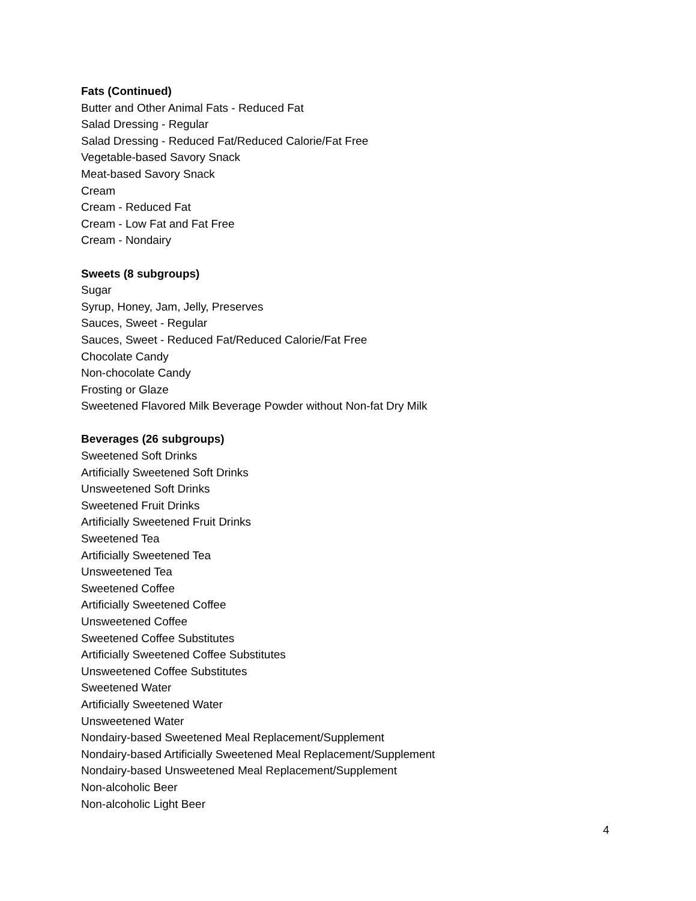Fats (Continued)
Butter and Other Animal Fats - Reduced Fat
Salad Dressing - Regular
Salad Dressing - Reduced Fat/Reduced Calorie/Fat Free
Vegetable-based Savory Snack
Meat-based Savory Snack
Cream
Cream - Reduced Fat
Cream - Low Fat and Fat Free
Cream - Nondairy
Sweets (8 subgroups)
Sugar
Syrup, Honey, Jam, Jelly, Preserves
Sauces, Sweet - Regular
Sauces, Sweet - Reduced Fat/Reduced Calorie/Fat Free
Chocolate Candy
Non-chocolate Candy
Frosting or Glaze
Sweetened Flavored Milk Beverage Powder without Non-fat Dry Milk
Beverages (26 subgroups)
Sweetened Soft Drinks
Artificially Sweetened Soft Drinks
Unsweetened Soft Drinks
Sweetened Fruit Drinks
Artificially Sweetened Fruit Drinks
Sweetened Tea
Artificially Sweetened Tea
Unsweetened Tea
Sweetened Coffee
Artificially Sweetened Coffee
Unsweetened Coffee
Sweetened Coffee Substitutes
Artificially Sweetened Coffee Substitutes
Unsweetened Coffee Substitutes
Sweetened Water
Artificially Sweetened Water
Unsweetened Water
Nondairy-based Sweetened Meal Replacement/Supplement
Nondairy-based Artificially Sweetened Meal Replacement/Supplement
Nondairy-based Unsweetened Meal Replacement/Supplement
Non-alcoholic Beer
Non-alcoholic Light Beer
4